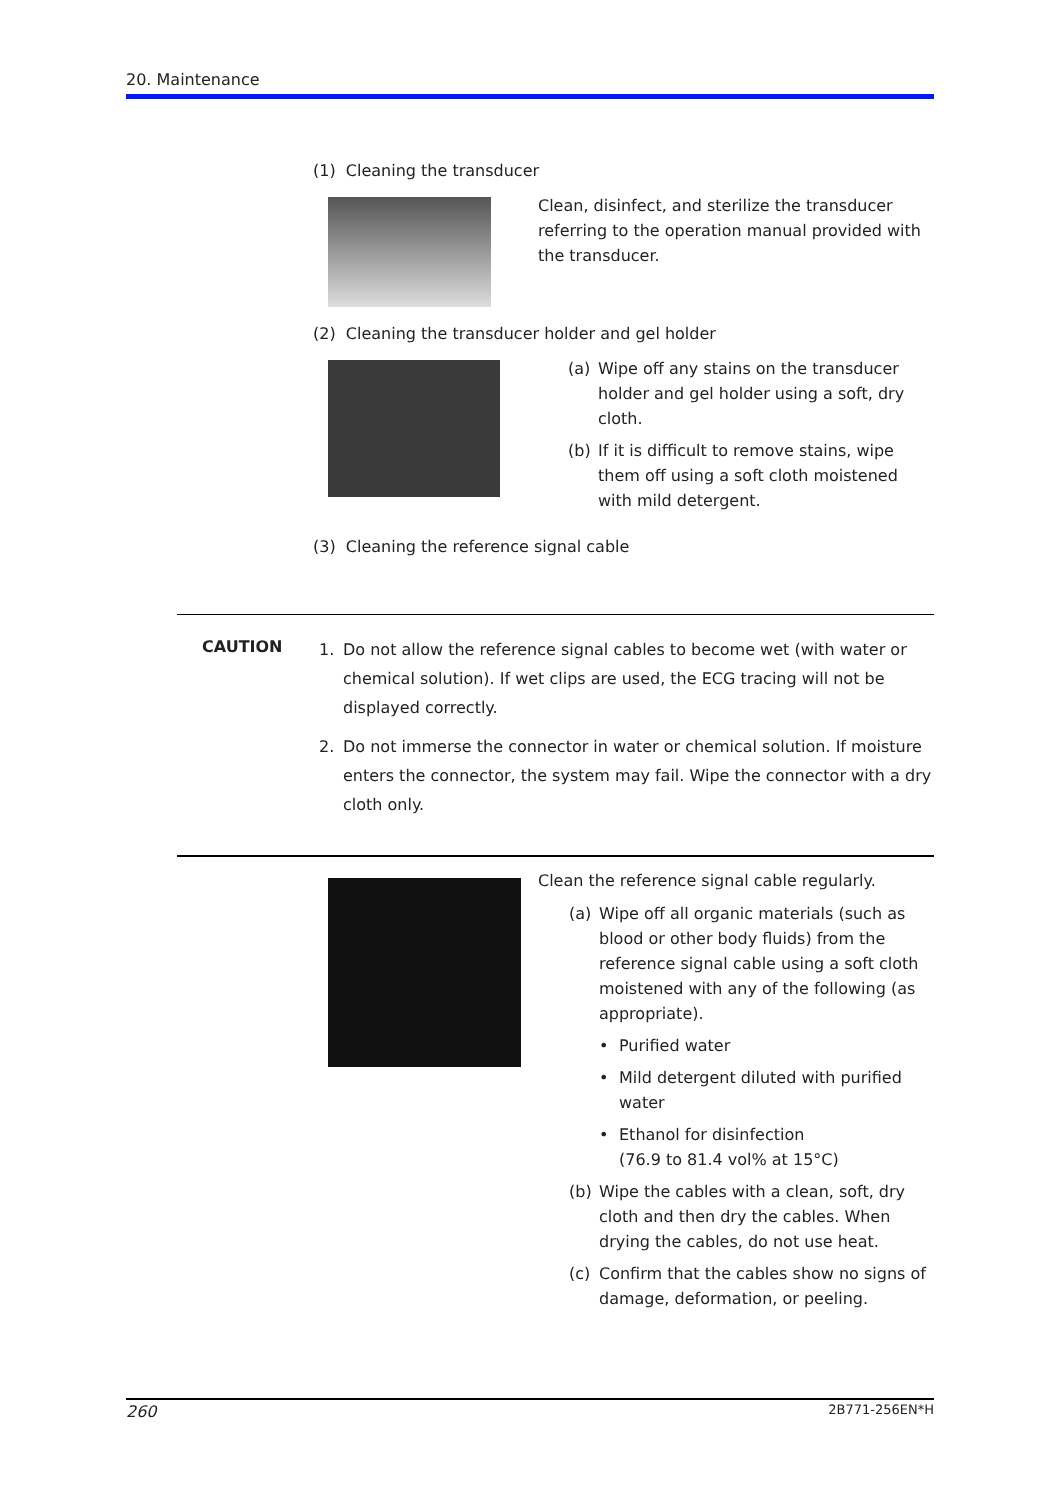20. Maintenance
(1) Cleaning the transducer
Clean, disinfect, and sterilize the transducer referring to the operation manual provided with the transducer.
(2) Cleaning the transducer holder and gel holder
(a) Wipe off any stains on the transducer holder and gel holder using a soft, dry cloth.
(b) If it is difficult to remove stains, wipe them off using a soft cloth moistened with mild detergent.
(3) Cleaning the reference signal cable
CAUTION
1. Do not allow the reference signal cables to become wet (with water or chemical solution). If wet clips are used, the ECG tracing will not be displayed correctly.
2. Do not immerse the connector in water or chemical solution. If moisture enters the connector, the system may fail. Wipe the connector with a dry cloth only.
Clean the reference signal cable regularly.
(a) Wipe off all organic materials (such as blood or other body fluids) from the reference signal cable using a soft cloth moistened with any of the following (as appropriate).
• Purified water
• Mild detergent diluted with purified water
• Ethanol for disinfection
(76.9 to 81.4 vol% at 15°C)
(b) Wipe the cables with a clean, soft, dry cloth and then dry the cables. When drying the cables, do not use heat.
(c) Confirm that the cables show no signs of damage, deformation, or peeling.
260 2B771-256EN*H